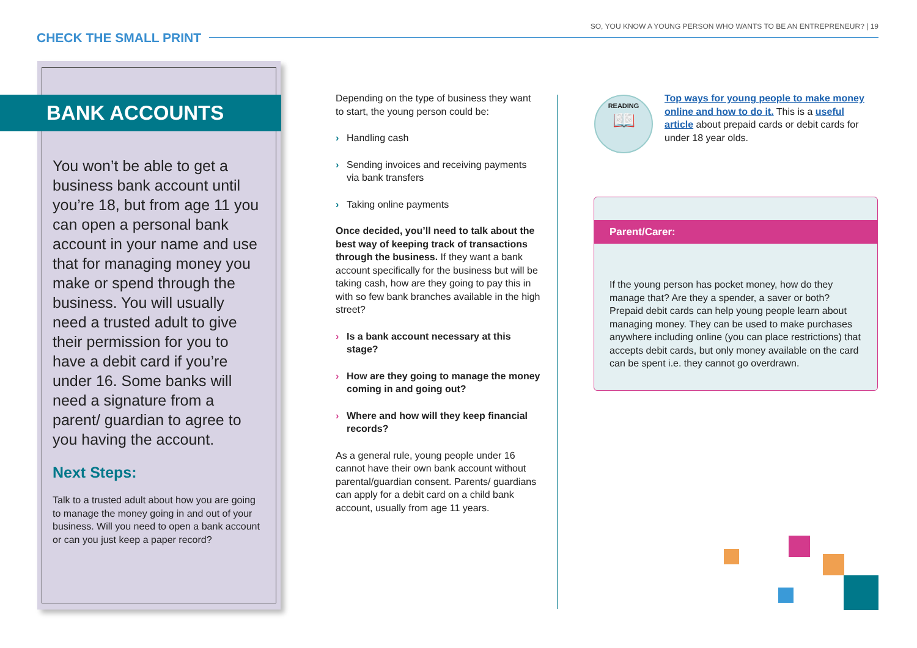CHECK THE SMALL PRINT
SO, YOU KNOW A YOUNG PERSON WHO WANTS TO BE AN ENTREPRENEUR? | 19
BANK ACCOUNTS
You won’t be able to get a business bank account until you’re 18, but from age 11 you can open a personal bank account in your name and use that for managing money you make or spend through the business. You will usually need a trusted adult to give their permission for you to have a debit card if you’re under 16. Some banks will need a signature from a parent/ guardian to agree to you having the account.
Next Steps:
Talk to a trusted adult about how you are going to manage the money going in and out of your business. Will you need to open a bank account or can you just keep a paper record?
Depending on the type of business they want to start, the young person could be:
› Handling cash
› Sending invoices and receiving payments via bank transfers
› Taking online payments
Once decided, you’ll need to talk about the best way of keeping track of transactions through the business. If they want a bank account specifically for the business but will be taking cash, how are they going to pay this in with so few bank branches available in the high street?
› Is a bank account necessary at this stage?
› How are they going to manage the money coming in and going out?
› Where and how will they keep financial records?
As a general rule, young people under 16 cannot have their own bank account without parental/guardian consent. Parents/ guardians can apply for a debit card on a child bank account, usually from age 11 years.
READING
📖
Top ways for young people to make money online and how to do it. This is a useful article about prepaid cards or debit cards for under 18 year olds.
Parent/Carer:
If the young person has pocket money, how do they manage that? Are they a spender, a saver or both? Prepaid debit cards can help young people learn about managing money. They can be used to make purchases anywhere including online (you can place restrictions) that accepts debit cards, but only money available on the card can be spent i.e. they cannot go overdrawn.